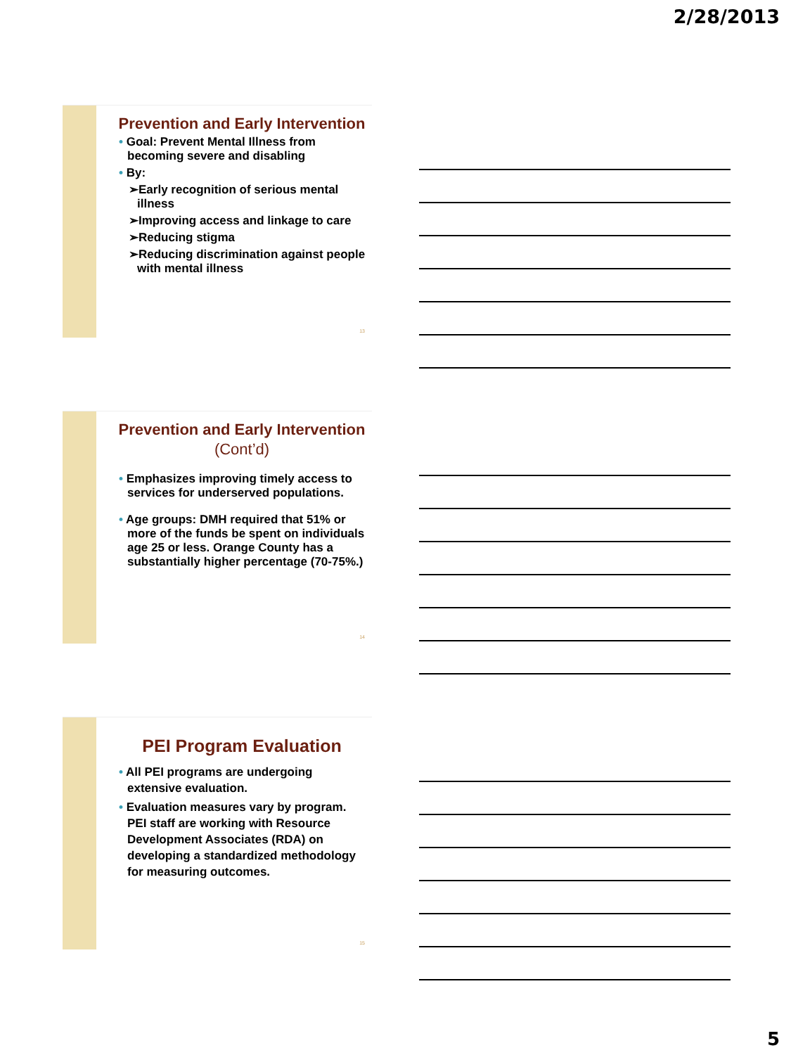2/28/2013
Prevention and Early Intervention
• Goal: Prevent Mental Illness from becoming severe and disabling
• By:
➢Early recognition of serious mental illness
➢Improving access and linkage to care
➢Reducing stigma
➢Reducing discrimination against people with mental illness
13
Prevention and Early Intervention (Cont’d)
• Emphasizes improving timely access to services for underserved populations.
• Age groups: DMH required that 51% or more of the funds be spent on individuals age 25 or less. Orange County has a substantially higher percentage (70-75%.)
14
PEI Program Evaluation
• All PEI programs are undergoing extensive evaluation.
• Evaluation measures vary by program. PEI staff are working with Resource Development Associates (RDA) on developing a standardized methodology for measuring outcomes.
15
5